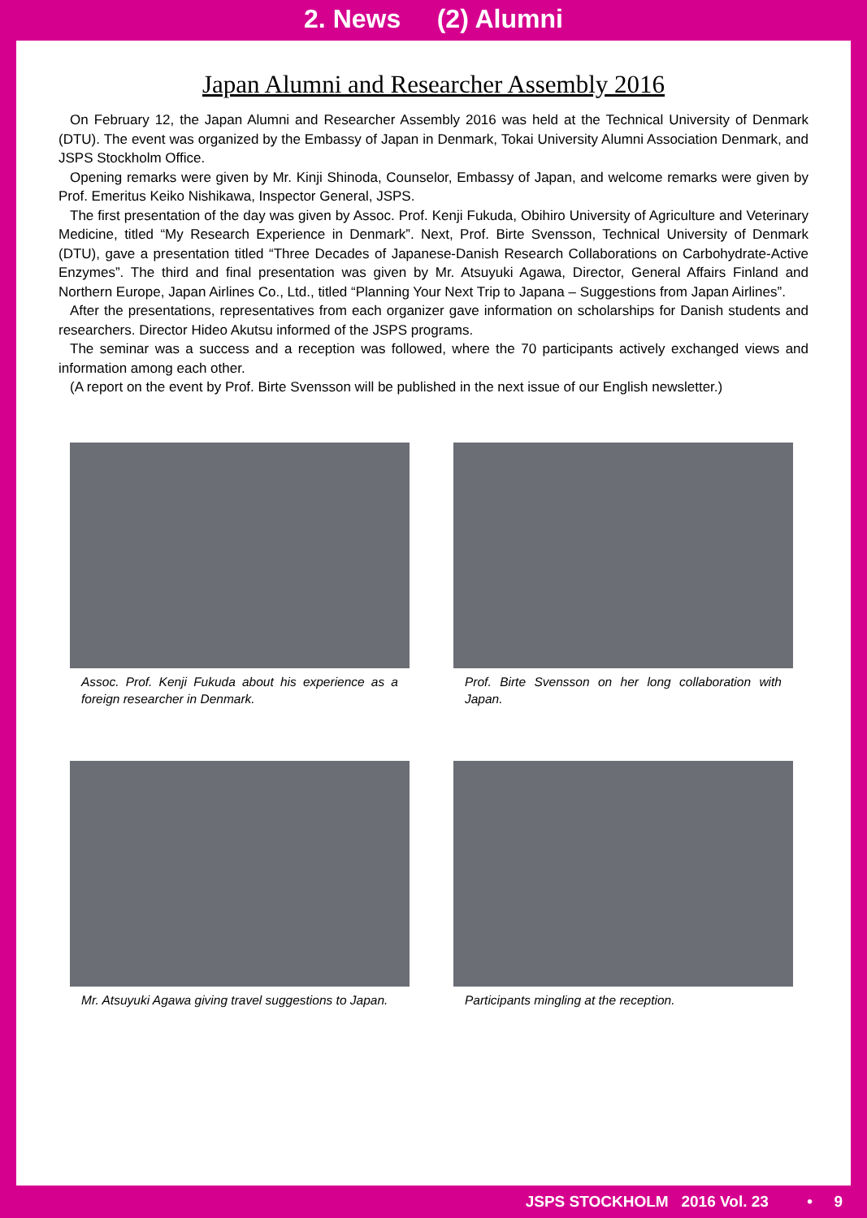2. News (2) Alumni
Japan Alumni and Researcher Assembly 2016
On February 12, the Japan Alumni and Researcher Assembly 2016 was held at the Technical University of Denmark (DTU). The event was organized by the Embassy of Japan in Denmark, Tokai University Alumni Association Denmark, and JSPS Stockholm Office.
Opening remarks were given by Mr. Kinji Shinoda, Counselor, Embassy of Japan, and welcome remarks were given by Prof. Emeritus Keiko Nishikawa, Inspector General, JSPS.
The first presentation of the day was given by Assoc. Prof. Kenji Fukuda, Obihiro University of Agriculture and Veterinary Medicine, titled “My Research Experience in Denmark”. Next, Prof. Birte Svensson, Technical University of Denmark (DTU), gave a presentation titled “Three Decades of Japanese-Danish Research Collaborations on Carbohydrate-Active Enzymes”. The third and final presentation was given by Mr. Atsuyuki Agawa, Director, General Affairs Finland and Northern Europe, Japan Airlines Co., Ltd., titled “Planning Your Next Trip to Japana – Suggestions from Japan Airlines”.
After the presentations, representatives from each organizer gave information on scholarships for Danish students and researchers. Director Hideo Akutsu informed of the JSPS programs.
The seminar was a success and a reception was followed, where the 70 participants actively exchanged views and information among each other.
(A report on the event by Prof. Birte Svensson will be published in the next issue of our English newsletter.)
Assoc. Prof. Kenji Fukuda about his experience as a foreign researcher in Denmark.
Prof. Birte Svensson on her long collaboration with Japan.
Mr. Atsuyuki Agawa giving travel suggestions to Japan.
Participants mingling at the reception.
JSPS STOCKHOLM 2016 Vol. 23 • 9